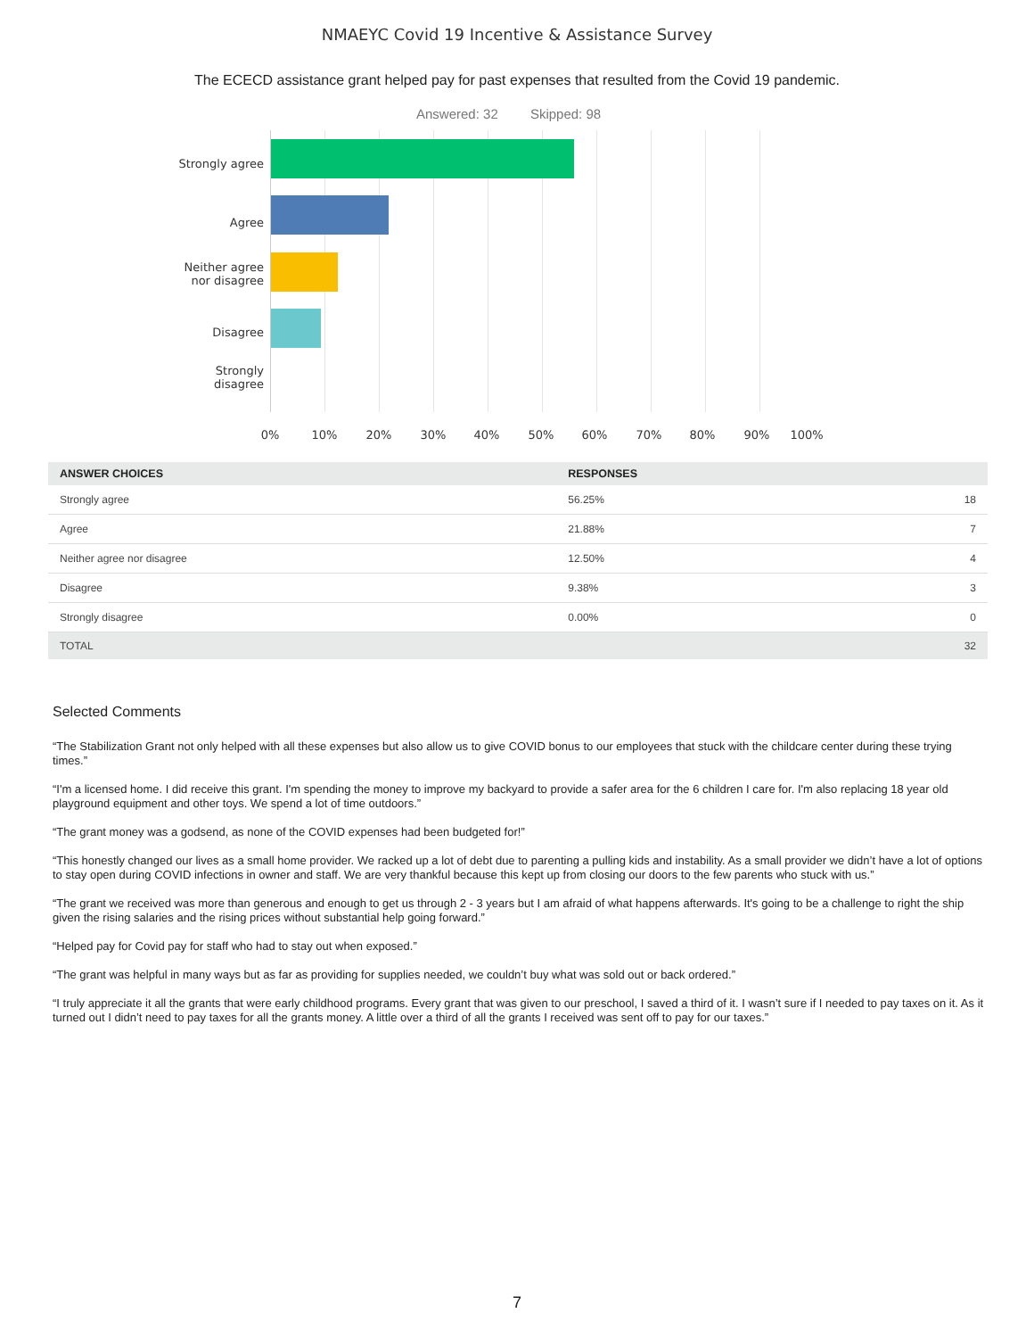NMAEYC Covid 19 Incentive & Assistance Survey
The ECECD assistance grant helped pay for past expenses that resulted from the Covid 19 pandemic.
Answered: 32 Skipped: 98
Strongly agree
Agree
Neither agree
nor disagree
Disagree
Strongly
disagree
0% 10% 20% 30% 40% 50% 60% 70% 80% 90% 100%
| ANSWER CHOICES | RESPONSES | |
| --- | --- | --- |
| Strongly agree | 56.25% | 18 |
| Agree | 21.88% | 7 |
| Neither agree nor disagree | 12.50% | 4 |
| Disagree | 9.38% | 3 |
| Strongly disagree | 0.00% | 0 |
| TOTAL | | 32 |
Selected Comments
“The Stabilization Grant not only helped with all these expenses but also allow us to give COVID bonus to our employees that stuck with the childcare center during these trying times.”
“I'm a licensed home. I did receive this grant. I'm spending the money to improve my backyard to provide a safer area for the 6 children I care for. I'm also replacing 18 year old playground equipment and other toys. We spend a lot of time outdoors.”
“The grant money was a godsend, as none of the COVID expenses had been budgeted for!”
“This honestly changed our lives as a small home provider. We racked up a lot of debt due to parenting a pulling kids and instability. As a small provider we didn’t have a lot of options to stay open during COVID infections in owner and staff. We are very thankful because this kept up from closing our doors to the few parents who stuck with us.”
“The grant we received was more than generous and enough to get us through 2 - 3 years but I am afraid of what happens afterwards. It's going to be a challenge to right the ship given the rising salaries and the rising prices without substantial help going forward.”
“Helped pay for Covid pay for staff who had to stay out when exposed.”
“The grant was helpful in many ways but as far as providing for supplies needed, we couldn’t buy what was sold out or back ordered.”
“I truly appreciate it all the grants that were early childhood programs. Every grant that was given to our preschool, I saved a third of it. I wasn’t sure if I needed to pay taxes on it. As it turned out I didn’t need to pay taxes for all the grants money. A little over a third of all the grants I received was sent off to pay for our taxes.”
7